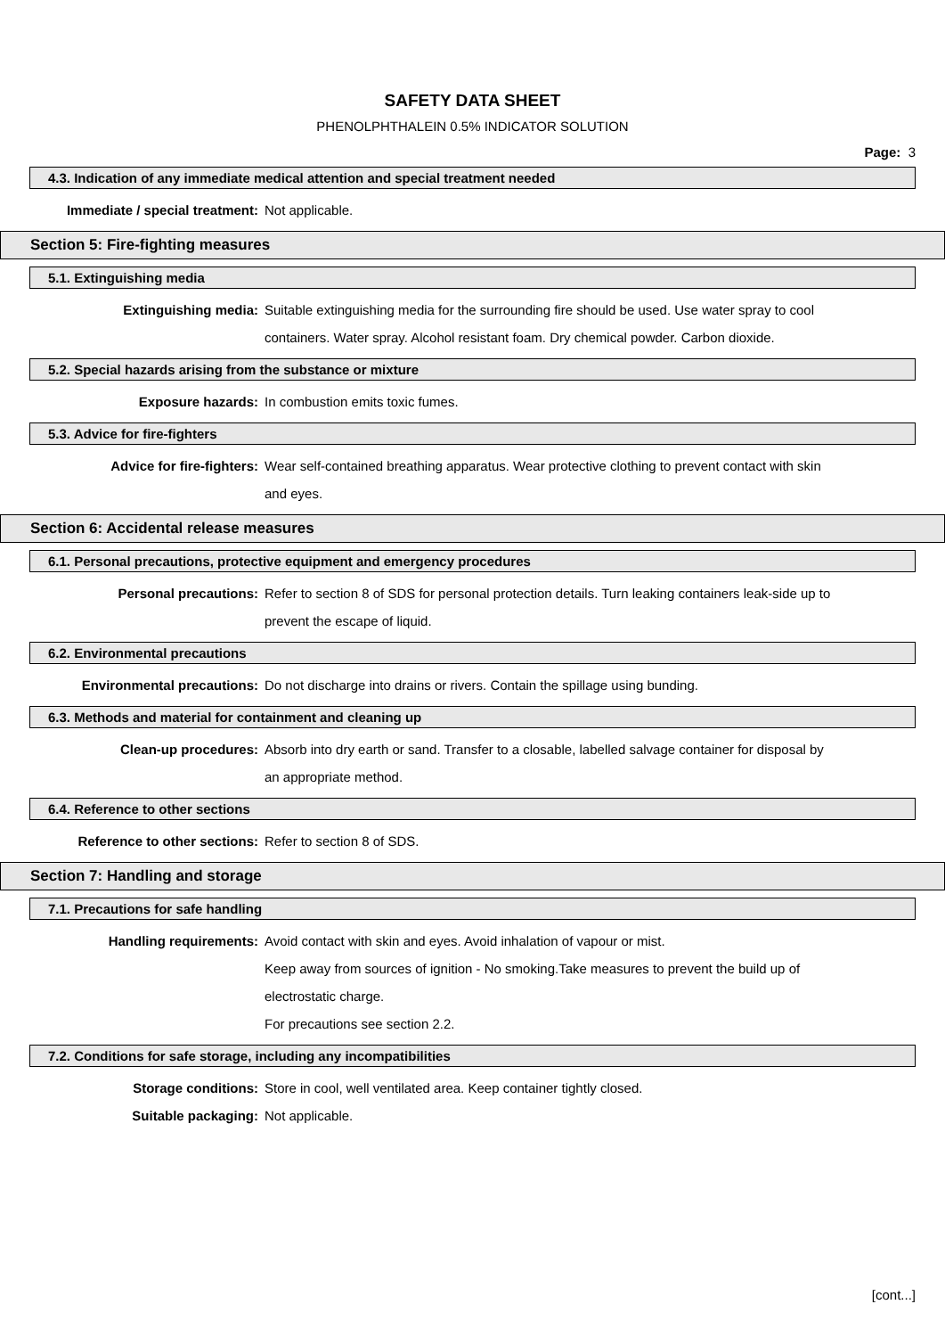SAFETY DATA SHEET
PHENOLPHTHALEIN 0.5% INDICATOR SOLUTION
Page: 3
4.3. Indication of any immediate medical attention and special treatment needed
Immediate / special treatment: Not applicable.
Section 5: Fire-fighting measures
5.1. Extinguishing media
Extinguishing media: Suitable extinguishing media for the surrounding fire should be used. Use water spray to cool containers. Water spray. Alcohol resistant foam. Dry chemical powder. Carbon dioxide.
5.2. Special hazards arising from the substance or mixture
Exposure hazards: In combustion emits toxic fumes.
5.3. Advice for fire-fighters
Advice for fire-fighters: Wear self-contained breathing apparatus. Wear protective clothing to prevent contact with skin and eyes.
Section 6: Accidental release measures
6.1. Personal precautions, protective equipment and emergency procedures
Personal precautions: Refer to section 8 of SDS for personal protection details. Turn leaking containers leak-side up to prevent the escape of liquid.
6.2. Environmental precautions
Environmental precautions: Do not discharge into drains or rivers. Contain the spillage using bunding.
6.3. Methods and material for containment and cleaning up
Clean-up procedures: Absorb into dry earth or sand. Transfer to a closable, labelled salvage container for disposal by an appropriate method.
6.4. Reference to other sections
Reference to other sections: Refer to section 8 of SDS.
Section 7: Handling and storage
7.1. Precautions for safe handling
Handling requirements: Avoid contact with skin and eyes. Avoid inhalation of vapour or mist.
Keep away from sources of ignition - No smoking.Take measures to prevent the build up of electrostatic charge.
For precautions see section 2.2.
7.2. Conditions for safe storage, including any incompatibilities
Storage conditions: Store in cool, well ventilated area. Keep container tightly closed.
Suitable packaging: Not applicable.
[cont...]